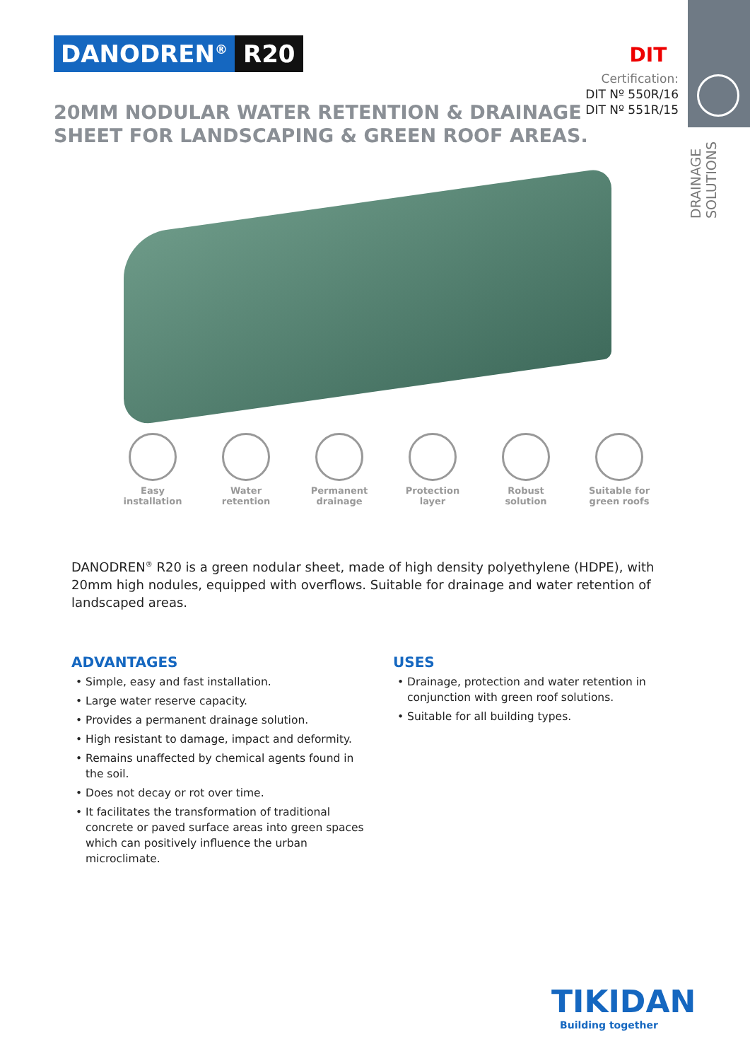DRAINAGE
SOLUTIONS
DANODREN<sup>®</sup> R20
20MM NODULAR WATER RETENTION & DRAINAGE
SHEET FOR LANDSCAPING & GREEN ROOF AREAS.
DIT
Certification:
DIT Nº 550R/16
DIT Nº 551R/15
Easy
installation
Water
retention
Permanent
drainage
Protection
layer
Robust
solution
Suitable for
green roofs
DANODREN<sup>®</sup> R20 is a green nodular sheet, made of high density polyethylene (HDPE), with 20mm high nodules, equipped with overflows. Suitable for drainage and water retention of landscaped areas.
ADVANTAGES
• Simple, easy and fast installation.
• Large water reserve capacity.
• Provides a permanent drainage solution.
• High resistant to damage, impact and deformity.
• Remains unaffected by chemical agents found in the soil.
• Does not decay or rot over time.
• It facilitates the transformation of traditional concrete or paved surface areas into green spaces which can positively influence the urban microclimate.
USES
• Drainage, protection and water retention in conjunction with green roof solutions.
• Suitable for all building types.
TIKIDAN
Building together